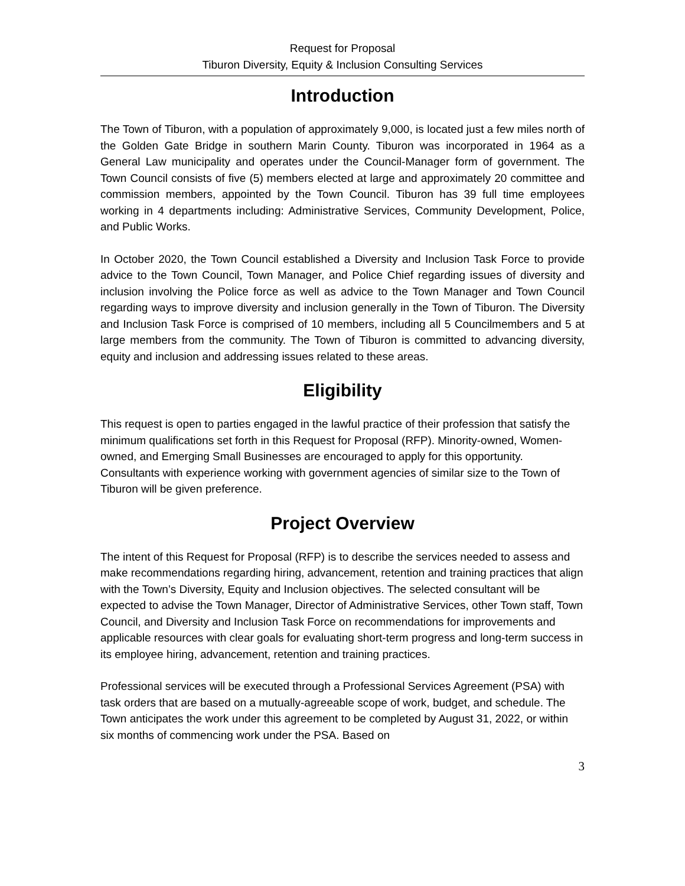Request for Proposal
Tiburon Diversity, Equity & Inclusion Consulting Services
Introduction
The Town of Tiburon, with a population of approximately 9,000, is located just a few miles north of the Golden Gate Bridge in southern Marin County. Tiburon was incorporated in 1964 as a General Law municipality and operates under the Council-Manager form of government. The Town Council consists of five (5) members elected at large and approximately 20 committee and commission members, appointed by the Town Council. Tiburon has 39 full time employees working in 4 departments including: Administrative Services, Community Development, Police, and Public Works.
In October 2020, the Town Council established a Diversity and Inclusion Task Force to provide advice to the Town Council, Town Manager, and Police Chief regarding issues of diversity and inclusion involving the Police force as well as advice to the Town Manager and Town Council regarding ways to improve diversity and inclusion generally in the Town of Tiburon. The Diversity and Inclusion Task Force is comprised of 10 members, including all 5 Councilmembers and 5 at large members from the community. The Town of Tiburon is committed to advancing diversity, equity and inclusion and addressing issues related to these areas.
Eligibility
This request is open to parties engaged in the lawful practice of their profession that satisfy the minimum qualifications set forth in this Request for Proposal (RFP). Minority-owned, Women-owned, and Emerging Small Businesses are encouraged to apply for this opportunity. Consultants with experience working with government agencies of similar size to the Town of Tiburon will be given preference.
Project Overview
The intent of this Request for Proposal (RFP) is to describe the services needed to assess and make recommendations regarding hiring, advancement, retention and training practices that align with the Town’s Diversity, Equity and Inclusion objectives. The selected consultant will be expected to advise the Town Manager, Director of Administrative Services, other Town staff, Town Council, and Diversity and Inclusion Task Force on recommendations for improvements and applicable resources with clear goals for evaluating short-term progress and long-term success in its employee hiring, advancement, retention and training practices.
Professional services will be executed through a Professional Services Agreement (PSA) with task orders that are based on a mutually-agreeable scope of work, budget, and schedule. The Town anticipates the work under this agreement to be completed by August 31, 2022, or within six months of commencing work under the PSA. Based on
3